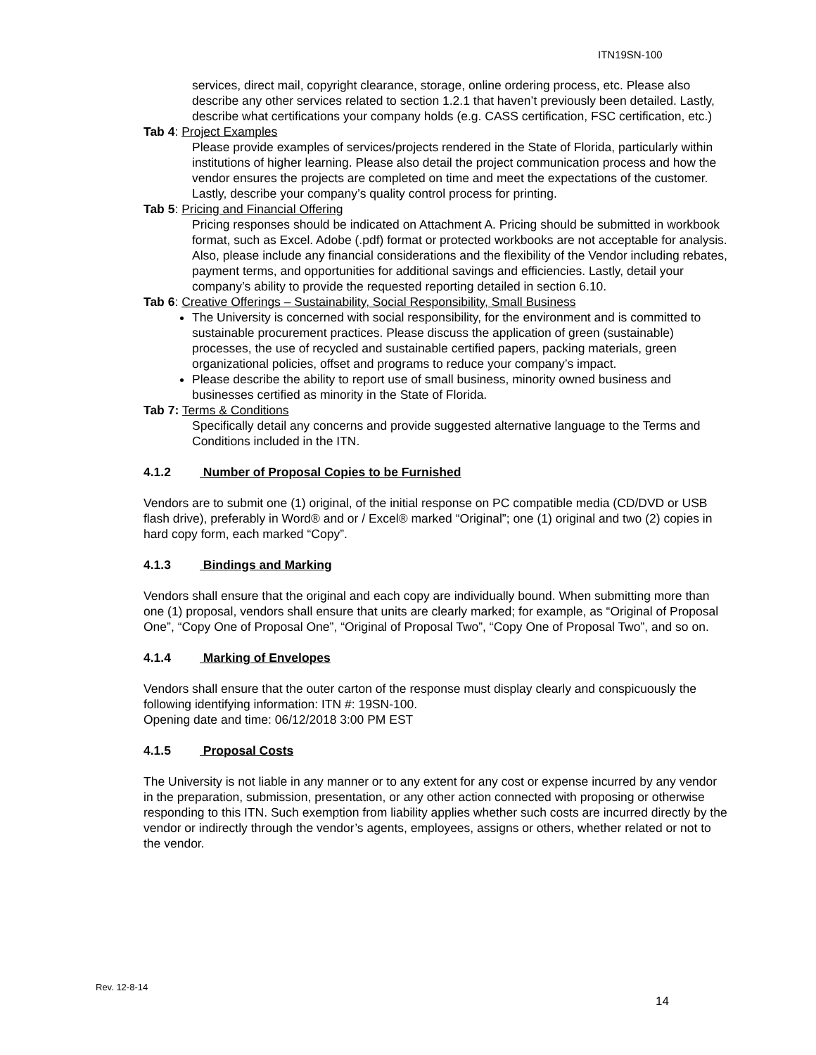ITN19SN-100
services, direct mail, copyright clearance, storage, online ordering process, etc. Please also describe any other services related to section 1.2.1 that haven’t previously been detailed. Lastly, describe what certifications your company holds (e.g. CASS certification, FSC certification, etc.)
Tab 4: Project Examples
Please provide examples of services/projects rendered in the State of Florida, particularly within institutions of higher learning. Please also detail the project communication process and how the vendor ensures the projects are completed on time and meet the expectations of the customer. Lastly, describe your company’s quality control process for printing.
Tab 5: Pricing and Financial Offering
Pricing responses should be indicated on Attachment A. Pricing should be submitted in workbook format, such as Excel. Adobe (.pdf) format or protected workbooks are not acceptable for analysis. Also, please include any financial considerations and the flexibility of the Vendor including rebates, payment terms, and opportunities for additional savings and efficiencies. Lastly, detail your company’s ability to provide the requested reporting detailed in section 6.10.
Tab 6: Creative Offerings – Sustainability, Social Responsibility, Small Business
The University is concerned with social responsibility, for the environment and is committed to sustainable procurement practices. Please discuss the application of green (sustainable) processes, the use of recycled and sustainable certified papers, packing materials, green organizational policies, offset and programs to reduce your company’s impact.
Please describe the ability to report use of small business, minority owned business and businesses certified as minority in the State of Florida.
Tab 7: Terms & Conditions
Specifically detail any concerns and provide suggested alternative language to the Terms and Conditions included in the ITN.
4.1.2 Number of Proposal Copies to be Furnished
Vendors are to submit one (1) original, of the initial response on PC compatible media (CD/DVD or USB flash drive), preferably in Word® and or / Excel® marked “Original”; one (1) original and two (2) copies in hard copy form, each marked “Copy”.
4.1.3 Bindings and Marking
Vendors shall ensure that the original and each copy are individually bound. When submitting more than one (1) proposal, vendors shall ensure that units are clearly marked; for example, as “Original of Proposal One”, “Copy One of Proposal One”, “Original of Proposal Two”, “Copy One of Proposal Two”, and so on.
4.1.4 Marking of Envelopes
Vendors shall ensure that the outer carton of the response must display clearly and conspicuously the following identifying information: ITN #: 19SN-100.
Opening date and time: 06/12/2018 3:00 PM EST
4.1.5 Proposal Costs
The University is not liable in any manner or to any extent for any cost or expense incurred by any vendor in the preparation, submission, presentation, or any other action connected with proposing or otherwise responding to this ITN. Such exemption from liability applies whether such costs are incurred directly by the vendor or indirectly through the vendor’s agents, employees, assigns or others, whether related or not to the vendor.
Rev. 12-8-14
14